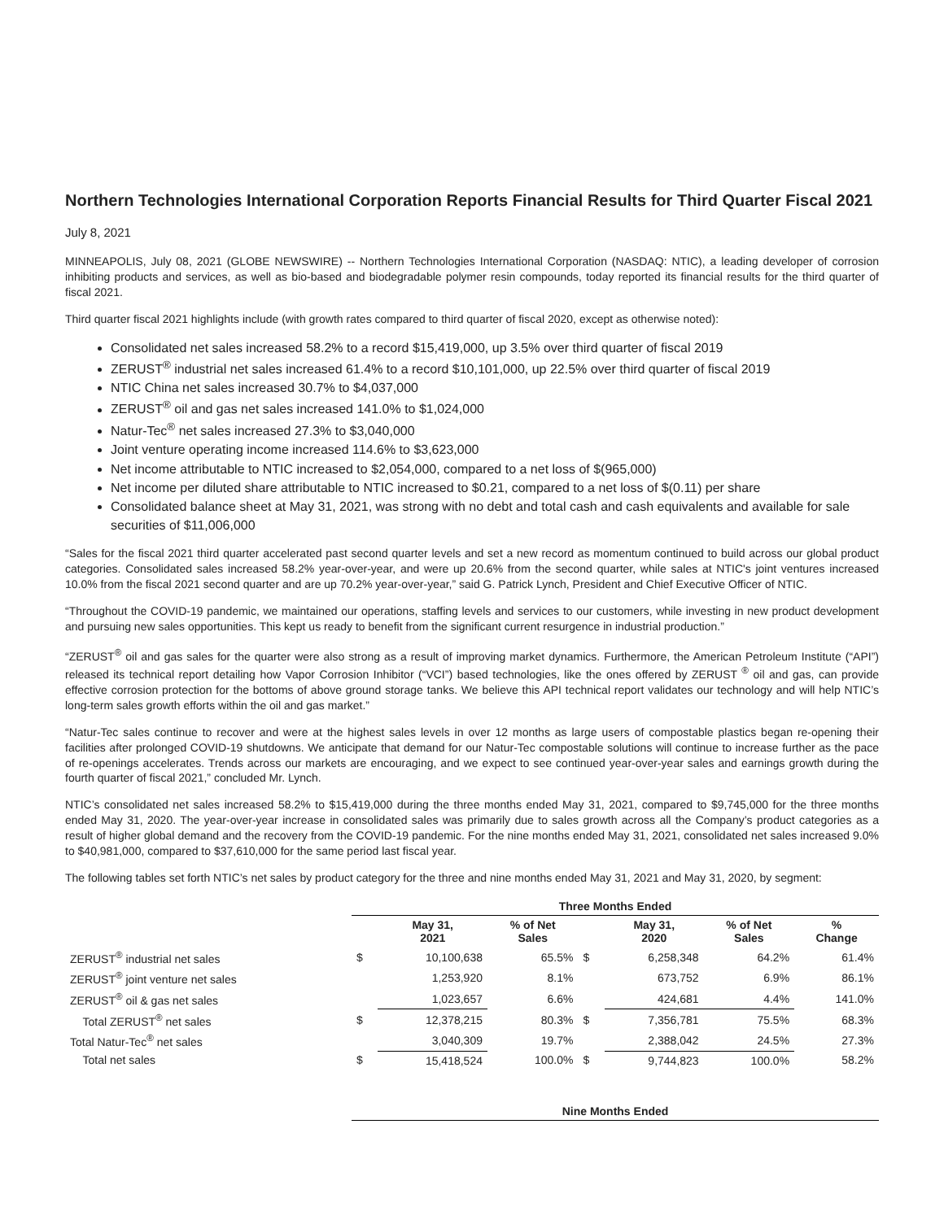Northern Technologies International Corporation Reports Financial Results for Third Quarter Fiscal 2021
July 8, 2021
MINNEAPOLIS, July 08, 2021 (GLOBE NEWSWIRE) -- Northern Technologies International Corporation (NASDAQ: NTIC), a leading developer of corrosion inhibiting products and services, as well as bio-based and biodegradable polymer resin compounds, today reported its financial results for the third quarter of fiscal 2021.
Third quarter fiscal 2021 highlights include (with growth rates compared to third quarter of fiscal 2020, except as otherwise noted):
Consolidated net sales increased 58.2% to a record $15,419,000, up 3.5% over third quarter of fiscal 2019
ZERUST<sup>®</sup> industrial net sales increased 61.4% to a record $10,101,000, up 22.5% over third quarter of fiscal 2019
NTIC China net sales increased 30.7% to $4,037,000
ZERUST<sup>®</sup> oil and gas net sales increased 141.0% to $1,024,000
Natur-Tec<sup>®</sup> net sales increased 27.3% to $3,040,000
Joint venture operating income increased 114.6% to $3,623,000
Net income attributable to NTIC increased to $2,054,000, compared to a net loss of $(965,000)
Net income per diluted share attributable to NTIC increased to $0.21, compared to a net loss of $(0.11) per share
Consolidated balance sheet at May 31, 2021, was strong with no debt and total cash and cash equivalents and available for sale securities of $11,006,000
“Sales for the fiscal 2021 third quarter accelerated past second quarter levels and set a new record as momentum continued to build across our global product categories. Consolidated sales increased 58.2% year-over-year, and were up 20.6% from the second quarter, while sales at NTIC's joint ventures increased 10.0% from the fiscal 2021 second quarter and are up 70.2% year-over-year,” said G. Patrick Lynch, President and Chief Executive Officer of NTIC.
“Throughout the COVID-19 pandemic, we maintained our operations, staffing levels and services to our customers, while investing in new product development and pursuing new sales opportunities. This kept us ready to benefit from the significant current resurgence in industrial production.”
“ZERUST<sup>®</sup> oil and gas sales for the quarter were also strong as a result of improving market dynamics. Furthermore, the American Petroleum Institute (“API”) released its technical report detailing how Vapor Corrosion Inhibitor (“VCI”) based technologies, like the ones offered by ZERUST <sup>®</sup> oil and gas, can provide effective corrosion protection for the bottoms of above ground storage tanks. We believe this API technical report validates our technology and will help NTIC’s long-term sales growth efforts within the oil and gas market.”
“Natur-Tec sales continue to recover and were at the highest sales levels in over 12 months as large users of compostable plastics began re-opening their facilities after prolonged COVID-19 shutdowns. We anticipate that demand for our Natur-Tec compostable solutions will continue to increase further as the pace of re-openings accelerates. Trends across our markets are encouraging, and we expect to see continued year-over-year sales and earnings growth during the fourth quarter of fiscal 2021,” concluded Mr. Lynch.
NTIC’s consolidated net sales increased 58.2% to $15,419,000 during the three months ended May 31, 2021, compared to $9,745,000 for the three months ended May 31, 2020. The year-over-year increase in consolidated sales was primarily due to sales growth across all the Company’s product categories as a result of higher global demand and the recovery from the COVID-19 pandemic. For the nine months ended May 31, 2021, consolidated net sales increased 9.0% to $40,981,000, compared to $37,610,000 for the same period last fiscal year.
The following tables set forth NTIC’s net sales by product category for the three and nine months ended May 31, 2021 and May 31, 2020, by segment:
| | Three Months Ended | | | | | | |
| | | May 31, 2021 | % of Net Sales | | May 31, 2020 | % of Net Sales | % Change |
| ZERUST<sup>®</sup> industrial net sales | $ | 10,100,638 | 65.5% | $ | 6,258,348 | 64.2% | 61.4% |
| ZERUST<sup>®</sup> joint venture net sales | | 1,253,920 | 8.1% | | 673,752 | 6.9% | 86.1% |
| ZERUST<sup>®</sup> oil & gas net sales | | 1,023,657 | 6.6% | | 424,681 | 4.4% | 141.0% |
| Total ZERUST<sup>®</sup> net sales | $ | 12,378,215 | 80.3% | $ | 7,356,781 | 75.5% | 68.3% |
| Total Natur-Tec<sup>®</sup> net sales | | 3,040,309 | 19.7% | | 2,388,042 | 24.5% | 27.3% |
| Total net sales | $ | 15,418,524 | 100.0% | $ | 9,744,823 | 100.0% | 58.2% |
| | Nine Months Ended |